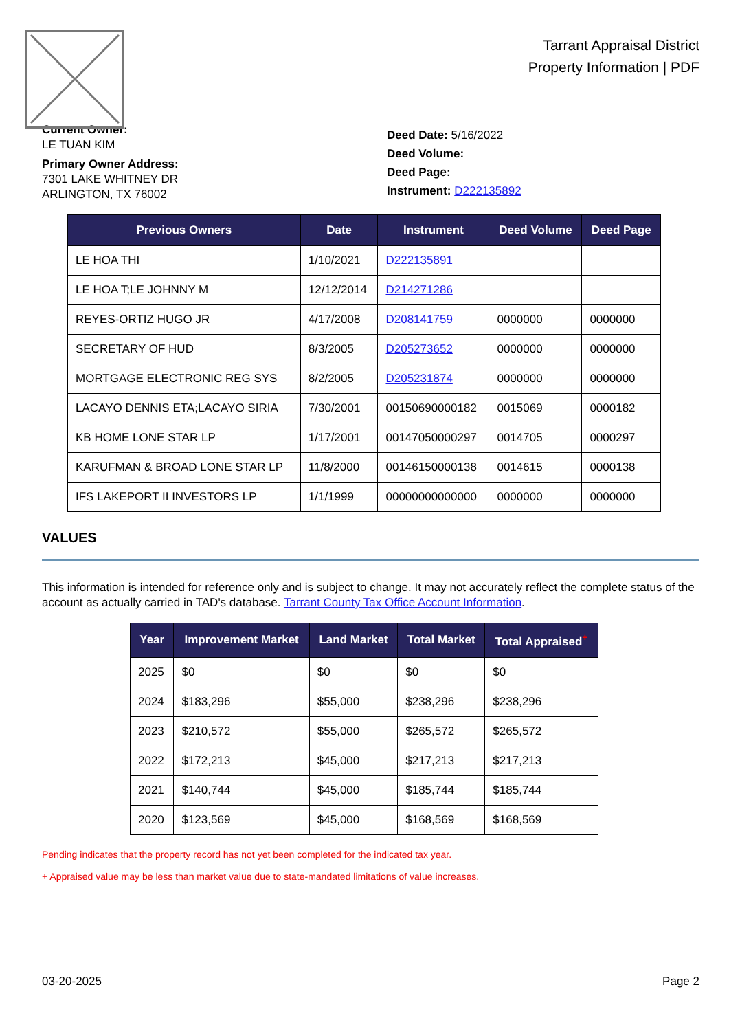Tarrant Appraisal District
Property Information | PDF
Current Owner:
LE TUAN KIM
Primary Owner Address:
7301 LAKE WHITNEY DR
ARLINGTON, TX 76002
Deed Date: 5/16/2022
Deed Volume:
Deed Page:
Instrument: D222135892
| Previous Owners | Date | Instrument | Deed Volume | Deed Page |
| --- | --- | --- | --- | --- |
| LE HOA THI | 1/10/2021 | D222135891 | | |
| LE HOA T;LE JOHNNY M | 12/12/2014 | D214271286 | | |
| REYES-ORTIZ HUGO JR | 4/17/2008 | D208141759 | 0000000 | 0000000 |
| SECRETARY OF HUD | 8/3/2005 | D205273652 | 0000000 | 0000000 |
| MORTGAGE ELECTRONIC REG SYS | 8/2/2005 | D205231874 | 0000000 | 0000000 |
| LACAYO DENNIS ETA;LACAYO SIRIA | 7/30/2001 | 00150690000182 | 0015069 | 0000182 |
| KB HOME LONE STAR LP | 1/17/2001 | 00147050000297 | 0014705 | 0000297 |
| KARUFMAN & BROAD LONE STAR LP | 11/8/2000 | 00146150000138 | 0014615 | 0000138 |
| IFS LAKEPORT II INVESTORS LP | 1/1/1999 | 00000000000000 | 0000000 | 0000000 |
VALUES
This information is intended for reference only and is subject to change. It may not accurately reflect the complete status of the account as actually carried in TAD's database. Tarrant County Tax Office Account Information.
| Year | Improvement Market | Land Market | Total Market | Total Appraised<sup>+</sup> |
| --- | --- | --- | --- | --- |
| 2025 | $0 | $0 | $0 | $0 |
| 2024 | $183,296 | $55,000 | $238,296 | $238,296 |
| 2023 | $210,572 | $55,000 | $265,572 | $265,572 |
| 2022 | $172,213 | $45,000 | $217,213 | $217,213 |
| 2021 | $140,744 | $45,000 | $185,744 | $185,744 |
| 2020 | $123,569 | $45,000 | $168,569 | $168,569 |
Pending indicates that the property record has not yet been completed for the indicated tax year.
+ Appraised value may be less than market value due to state-mandated limitations of value increases.
03-20-2025 Page 2